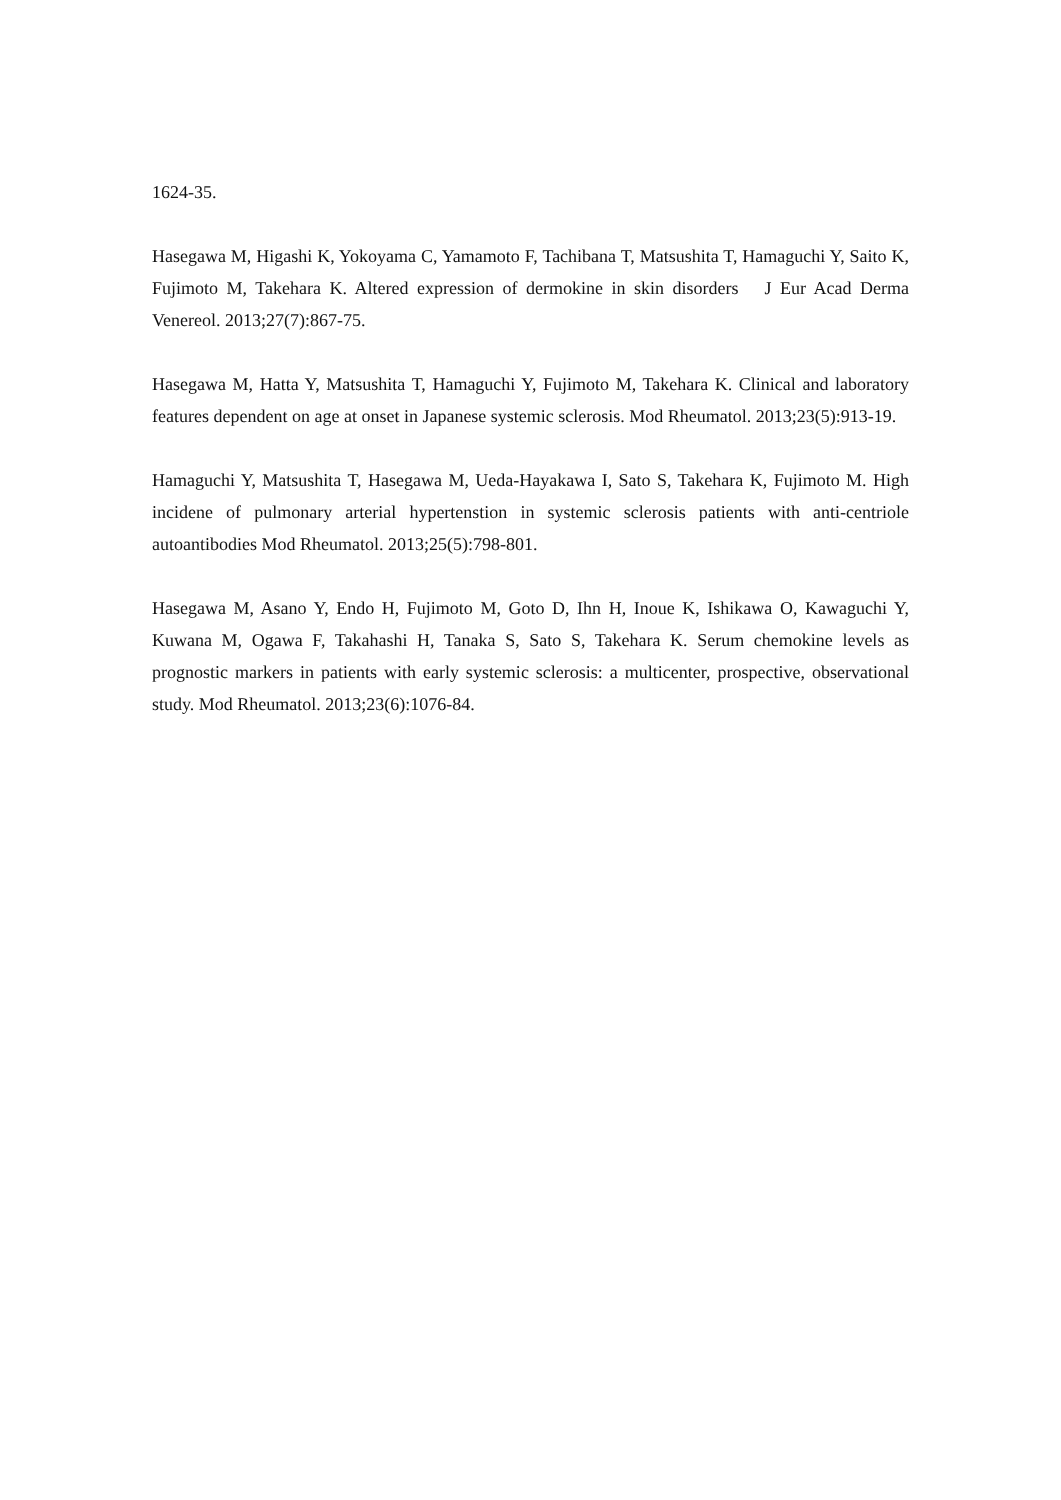1624-35.
Hasegawa M, Higashi K, Yokoyama C, Yamamoto F, Tachibana T, Matsushita T, Hamaguchi Y, Saito K, Fujimoto M, Takehara K. Altered expression of dermokine in skin disorders　J Eur Acad Derma Venereol. 2013;27(7):867-75.
Hasegawa M, Hatta Y, Matsushita T, Hamaguchi Y, Fujimoto M, Takehara K. Clinical and laboratory features dependent on age at onset in Japanese systemic sclerosis. Mod Rheumatol. 2013;23(5):913-19.
Hamaguchi Y, Matsushita T, Hasegawa M, Ueda-Hayakawa I, Sato S, Takehara K, Fujimoto M. High incidene of pulmonary arterial hypertenstion in systemic sclerosis patients with anti-centriole autoantibodies Mod Rheumatol. 2013;25(5):798-801.
Hasegawa M, Asano Y, Endo H, Fujimoto M, Goto D, Ihn H, Inoue K, Ishikawa O, Kawaguchi Y, Kuwana M, Ogawa F, Takahashi H, Tanaka S, Sato S, Takehara K. Serum chemokine levels as prognostic markers in patients with early systemic sclerosis: a multicenter, prospective, observational study. Mod Rheumatol. 2013;23(6):1076-84.